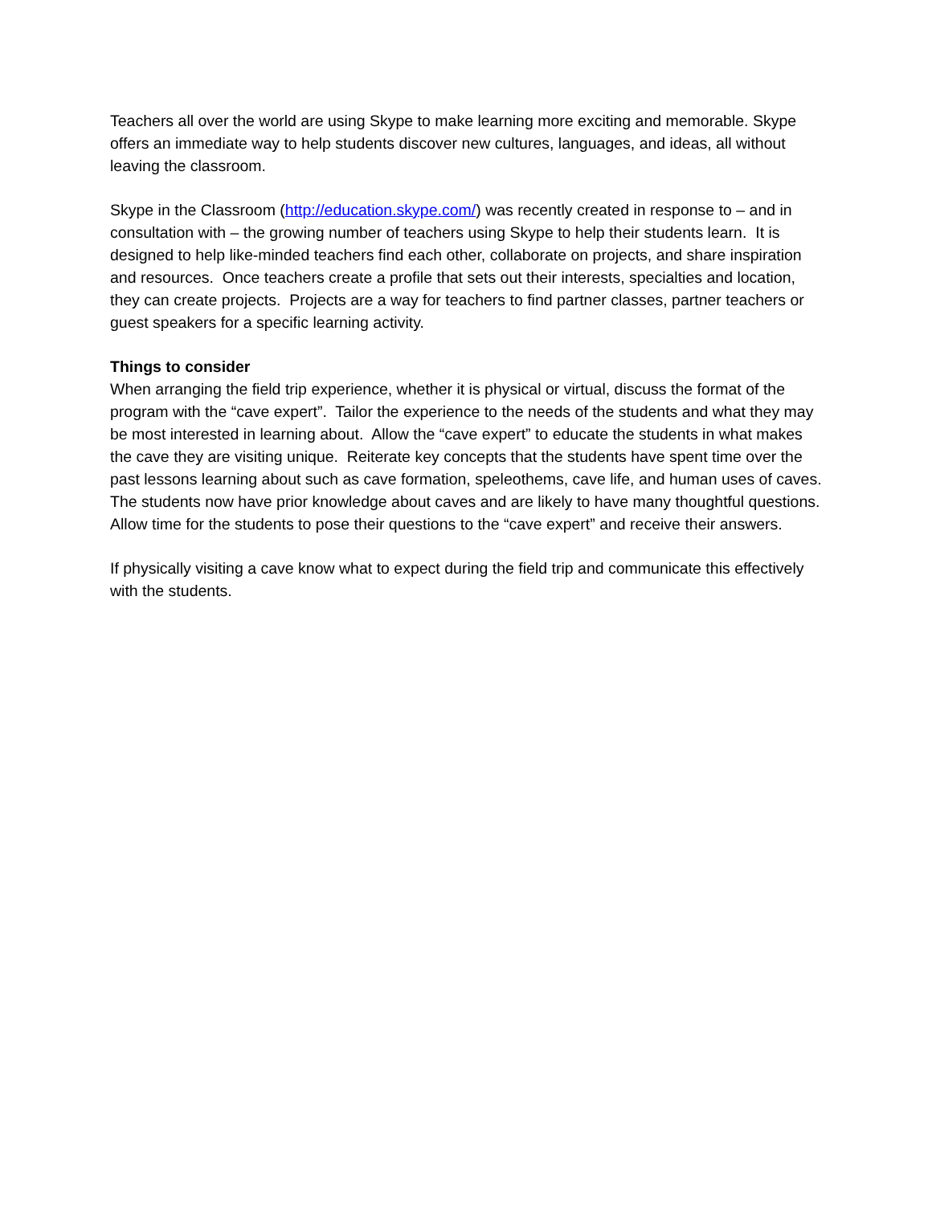Teachers all over the world are using Skype to make learning more exciting and memorable. Skype offers an immediate way to help students discover new cultures, languages, and ideas, all without leaving the classroom.
Skype in the Classroom (http://education.skype.com/) was recently created in response to – and in consultation with – the growing number of teachers using Skype to help their students learn. It is designed to help like-minded teachers find each other, collaborate on projects, and share inspiration and resources. Once teachers create a profile that sets out their interests, specialties and location, they can create projects. Projects are a way for teachers to find partner classes, partner teachers or guest speakers for a specific learning activity.
Things to consider
When arranging the field trip experience, whether it is physical or virtual, discuss the format of the program with the “cave expert”. Tailor the experience to the needs of the students and what they may be most interested in learning about. Allow the “cave expert” to educate the students in what makes the cave they are visiting unique. Reiterate key concepts that the students have spent time over the past lessons learning about such as cave formation, speleothems, cave life, and human uses of caves. The students now have prior knowledge about caves and are likely to have many thoughtful questions. Allow time for the students to pose their questions to the “cave expert” and receive their answers.
If physically visiting a cave know what to expect during the field trip and communicate this effectively with the students.